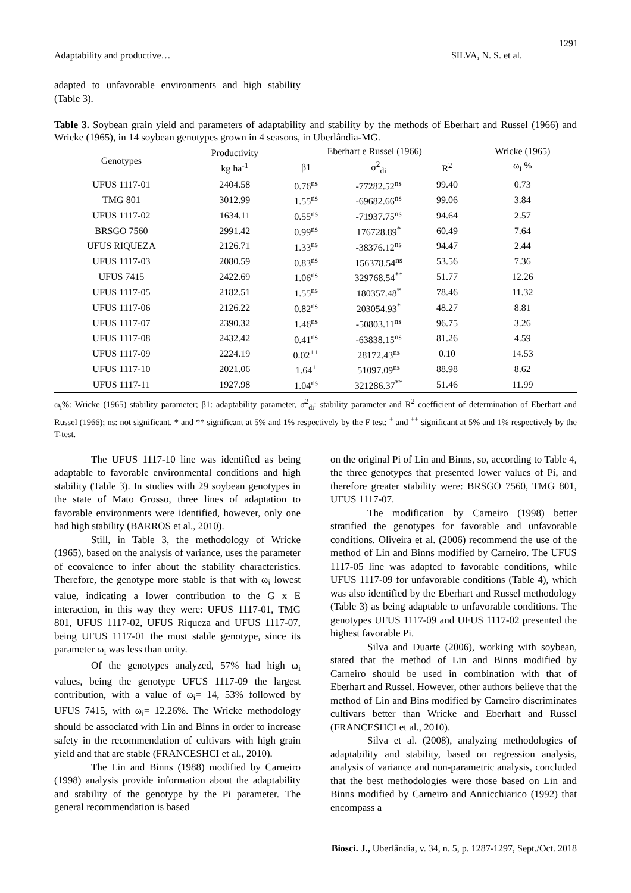1291
Adaptability and productive… SILVA, N. S. et al.
adapted to unfavorable environments and high stability (Table 3).
Table 3. Soybean grain yield and parameters of adaptability and stability by the methods of Eberhart and Russel (1966) and Wricke (1965), in 14 soybean genotypes grown in 4 seasons, in Uberlândia-MG.
| Genotypes | Productivity kg ha<sup>-1</sup> | Eberhart e Russel (1966) | | | Wricke (1965) |
| --- | --- | --- | --- | --- | --- |
| | | β1 | σ<sup>2</sup><sub>di</sub> | R<sup>2</sup> | ω<sub>i</sub> % |
| UFUS 1117-01 | 2404.58 | 0.76<sup>ns</sup> | -77282.52<sup>ns</sup> | 99.40 | 0.73 |
| TMG 801 | 3012.99 | 1.55<sup>ns</sup> | -69682.66<sup>ns</sup> | 99.06 | 3.84 |
| UFUS 1117-02 | 1634.11 | 0.55<sup>ns</sup> | -71937.75<sup>ns</sup> | 94.64 | 2.57 |
| BRSGO 7560 | 2991.42 | 0.99<sup>ns</sup> | 176728.89<sup>*</sup> | 60.49 | 7.64 |
| UFUS RIQUEZA | 2126.71 | 1.33<sup>ns</sup> | -38376.12<sup>ns</sup> | 94.47 | 2.44 |
| UFUS 1117-03 | 2080.59 | 0.83<sup>ns</sup> | 156378.54<sup>ns</sup> | 53.56 | 7.36 |
| UFUS 7415 | 2422.69 | 1.06<sup>ns</sup> | 329768.54<sup>**</sup> | 51.77 | 12.26 |
| UFUS 1117-05 | 2182.51 | 1.55<sup>ns</sup> | 180357.48<sup>*</sup> | 78.46 | 11.32 |
| UFUS 1117-06 | 2126.22 | 0.82<sup>ns</sup> | 203054.93<sup>*</sup> | 48.27 | 8.81 |
| UFUS 1117-07 | 2390.32 | 1.46<sup>ns</sup> | -50803.11<sup>ns</sup> | 96.75 | 3.26 |
| UFUS 1117-08 | 2432.42 | 0.41<sup>ns</sup> | -63838.15<sup>ns</sup> | 81.26 | 4.59 |
| UFUS 1117-09 | 2224.19 | 0.02<sup>++</sup> | 28172.43<sup>ns</sup> | 0.10 | 14.53 |
| UFUS 1117-10 | 2021.06 | 1.64<sup>+</sup> | 51097.09<sup>ns</sup> | 88.98 | 8.62 |
| UFUS 1117-11 | 1927.98 | 1.04<sup>ns</sup> | 321286.37<sup>**</sup> | 51.46 | 11.99 |
ω<sub>i</sub>%: Wricke (1965) stability parameter; β1: adaptability parameter, σ<sup>2</sup><sub>di</sub>: stability parameter and R<sup>2</sup> coefficient of determination of Eberhart and Russel (1966); ns: not significant, * and ** significant at 5% and 1% respectively by the F test; <sup>+</sup> and <sup>++</sup> significant at 5% and 1% respectively by the T-test.
The UFUS 1117-10 line was identified as being adaptable to favorable environmental conditions and high stability (Table 3). In studies with 29 soybean genotypes in the state of Mato Grosso, three lines of adaptation to favorable environments were identified, however, only one had high stability (BARROS et al., 2010).
Still, in Table 3, the methodology of Wricke (1965), based on the analysis of variance, uses the parameter of ecovalence to infer about the stability characteristics. Therefore, the genotype more stable is that with ω<sub>i</sub> lowest value, indicating a lower contribution to the G x E interaction, in this way they were: UFUS 1117-01, TMG 801, UFUS 1117-02, UFUS Riqueza and UFUS 1117-07, being UFUS 1117-01 the most stable genotype, since its parameter ω<sub>i</sub> was less than unity.
Of the genotypes analyzed, 57% had high ω<sub>i</sub> values, being the genotype UFUS 1117-09 the largest contribution, with a value of ω<sub>i</sub>= 14, 53% followed by UFUS 7415, with ω<sub>i</sub>= 12.26%. The Wricke methodology should be associated with Lin and Binns in order to increase safety in the recommendation of cultivars with high grain yield and that are stable (FRANCESHCI et al., 2010).
The Lin and Binns (1988) modified by Carneiro (1998) analysis provide information about the adaptability and stability of the genotype by the Pi parameter. The general recommendation is based
on the original Pi of Lin and Binns, so, according to Table 4, the three genotypes that presented lower values of Pi, and therefore greater stability were: BRSGO 7560, TMG 801, UFUS 1117-07.
The modification by Carneiro (1998) better stratified the genotypes for favorable and unfavorable conditions. Oliveira et al. (2006) recommend the use of the method of Lin and Binns modified by Carneiro. The UFUS 1117-05 line was adapted to favorable conditions, while UFUS 1117-09 for unfavorable conditions (Table 4), which was also identified by the Eberhart and Russel methodology (Table 3) as being adaptable to unfavorable conditions. The genotypes UFUS 1117-09 and UFUS 1117-02 presented the highest favorable Pi.
Silva and Duarte (2006), working with soybean, stated that the method of Lin and Binns modified by Carneiro should be used in combination with that of Eberhart and Russel. However, other authors believe that the method of Lin and Bins modified by Carneiro discriminates cultivars better than Wricke and Eberhart and Russel (FRANCESHCI et al., 2010).
Silva et al. (2008), analyzing methodologies of adaptability and stability, based on regression analysis, analysis of variance and non-parametric analysis, concluded that the best methodologies were those based on Lin and Binns modified by Carneiro and Annicchiarico (1992) that encompass a
Biosci. J., Uberlândia, v. 34, n. 5, p. 1287-1297, Sept./Oct. 2018